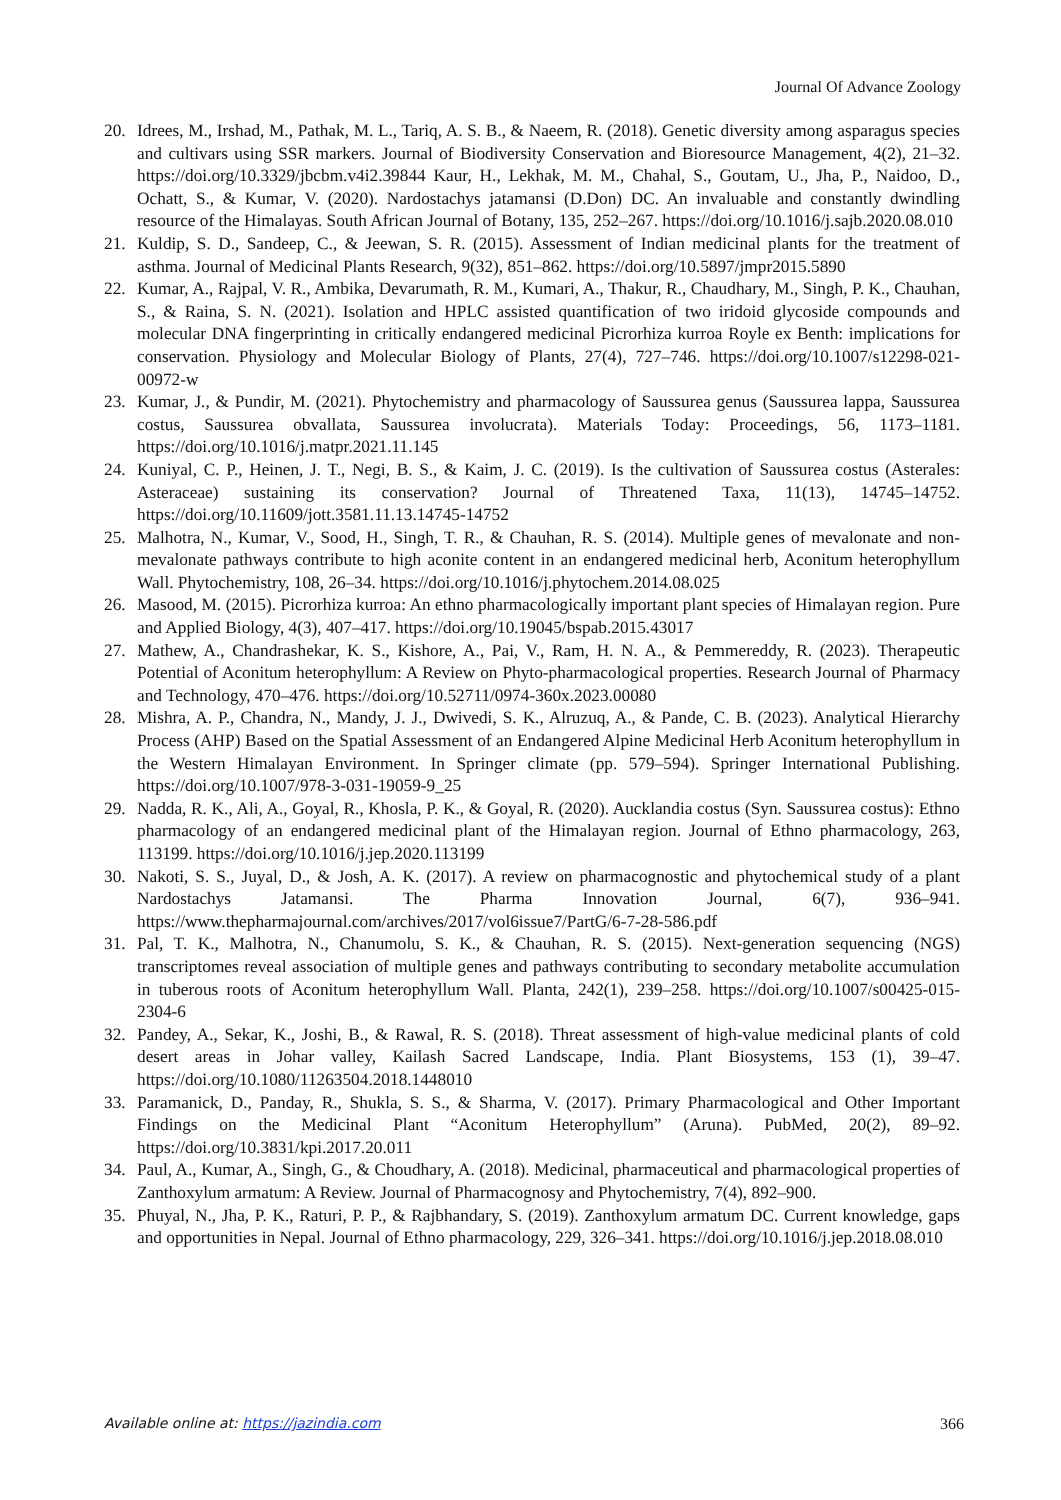Journal Of Advance Zoology
20. Idrees, M., Irshad, M., Pathak, M. L., Tariq, A. S. B., & Naeem, R. (2018). Genetic diversity among asparagus species and cultivars using SSR markers. Journal of Biodiversity Conservation and Bioresource Management, 4(2), 21–32. https://doi.org/10.3329/jbcbm.v4i2.39844 Kaur, H., Lekhak, M. M., Chahal, S., Goutam, U., Jha, P., Naidoo, D., Ochatt, S., & Kumar, V. (2020). Nardostachys jatamansi (D.Don) DC. An invaluable and constantly dwindling resource of the Himalayas. South African Journal of Botany, 135, 252–267. https://doi.org/10.1016/j.sajb.2020.08.010
21. Kuldip, S. D., Sandeep, C., & Jeewan, S. R. (2015). Assessment of Indian medicinal plants for the treatment of asthma. Journal of Medicinal Plants Research, 9(32), 851–862. https://doi.org/10.5897/jmpr2015.5890
22. Kumar, A., Rajpal, V. R., Ambika, Devarumath, R. M., Kumari, A., Thakur, R., Chaudhary, M., Singh, P. K., Chauhan, S., & Raina, S. N. (2021). Isolation and HPLC assisted quantification of two iridoid glycoside compounds and molecular DNA fingerprinting in critically endangered medicinal Picrorhiza kurroa Royle ex Benth: implications for conservation. Physiology and Molecular Biology of Plants, 27(4), 727–746. https://doi.org/10.1007/s12298-021-00972-w
23. Kumar, J., & Pundir, M. (2021). Phytochemistry and pharmacology of Saussurea genus (Saussurea lappa, Saussurea costus, Saussurea obvallata, Saussurea involucrata). Materials Today: Proceedings, 56, 1173–1181. https://doi.org/10.1016/j.matpr.2021.11.145
24. Kuniyal, C. P., Heinen, J. T., Negi, B. S., & Kaim, J. C. (2019). Is the cultivation of Saussurea costus (Asterales: Asteraceae) sustaining its conservation? Journal of Threatened Taxa, 11(13), 14745–14752. https://doi.org/10.11609/jott.3581.11.13.14745-14752
25. Malhotra, N., Kumar, V., Sood, H., Singh, T. R., & Chauhan, R. S. (2014). Multiple genes of mevalonate and non-mevalonate pathways contribute to high aconite content in an endangered medicinal herb, Aconitum heterophyllum Wall. Phytochemistry, 108, 26–34. https://doi.org/10.1016/j.phytochem.2014.08.025
26. Masood, M. (2015). Picrorhiza kurroa: An ethno pharmacologically important plant species of Himalayan region. Pure and Applied Biology, 4(3), 407–417. https://doi.org/10.19045/bspab.2015.43017
27. Mathew, A., Chandrashekar, K. S., Kishore, A., Pai, V., Ram, H. N. A., & Pemmereddy, R. (2023). Therapeutic Potential of Aconitum heterophyllum: A Review on Phyto-pharmacological properties. Research Journal of Pharmacy and Technology, 470–476. https://doi.org/10.52711/0974-360x.2023.00080
28. Mishra, A. P., Chandra, N., Mandy, J. J., Dwivedi, S. K., Alruzuq, A., & Pande, C. B. (2023). Analytical Hierarchy Process (AHP) Based on the Spatial Assessment of an Endangered Alpine Medicinal Herb Aconitum heterophyllum in the Western Himalayan Environment. In Springer climate (pp. 579–594). Springer International Publishing. https://doi.org/10.1007/978-3-031-19059-9_25
29. Nadda, R. K., Ali, A., Goyal, R., Khosla, P. K., & Goyal, R. (2020). Aucklandia costus (Syn. Saussurea costus): Ethno pharmacology of an endangered medicinal plant of the Himalayan region. Journal of Ethno pharmacology, 263, 113199. https://doi.org/10.1016/j.jep.2020.113199
30. Nakoti, S. S., Juyal, D., & Josh, A. K. (2017). A review on pharmacognostic and phytochemical study of a plant Nardostachys Jatamansi. The Pharma Innovation Journal, 6(7), 936–941. https://www.thepharmajournal.com/archives/2017/vol6issue7/PartG/6-7-28-586.pdf
31. Pal, T. K., Malhotra, N., Chanumolu, S. K., & Chauhan, R. S. (2015). Next-generation sequencing (NGS) transcriptomes reveal association of multiple genes and pathways contributing to secondary metabolite accumulation in tuberous roots of Aconitum heterophyllum Wall. Planta, 242(1), 239–258. https://doi.org/10.1007/s00425-015-2304-6
32. Pandey, A., Sekar, K., Joshi, B., & Rawal, R. S. (2018). Threat assessment of high-value medicinal plants of cold desert areas in Johar valley, Kailash Sacred Landscape, India. Plant Biosystems, 153 (1), 39–47. https://doi.org/10.1080/11263504.2018.1448010
33. Paramanick, D., Panday, R., Shukla, S. S., & Sharma, V. (2017). Primary Pharmacological and Other Important Findings on the Medicinal Plant “Aconitum Heterophyllum” (Aruna). PubMed, 20(2), 89–92. https://doi.org/10.3831/kpi.2017.20.011
34. Paul, A., Kumar, A., Singh, G., & Choudhary, A. (2018). Medicinal, pharmaceutical and pharmacological properties of Zanthoxylum armatum: A Review. Journal of Pharmacognosy and Phytochemistry, 7(4), 892–900.
35. Phuyal, N., Jha, P. K., Raturi, P. P., & Rajbhandary, S. (2019). Zanthoxylum armatum DC. Current knowledge, gaps and opportunities in Nepal. Journal of Ethno pharmacology, 229, 326–341. https://doi.org/10.1016/j.jep.2018.08.010
Available online at: https://jazindia.com 366